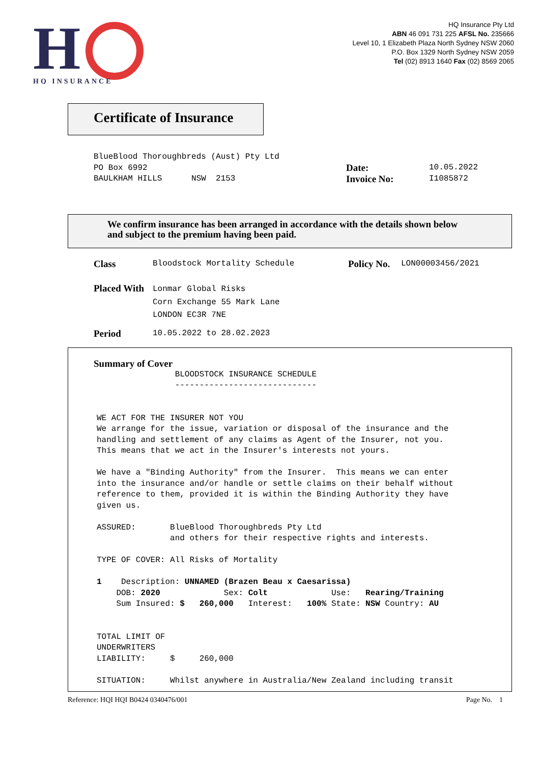H
HQ INSURANCE
HQ Insurance Pty Ltd
ABN 46 091 731 225 AFSL No. 235666
Level 10, 1 Elizabeth Plaza North Sydney NSW 2060
P.O. Box 1329 North Sydney NSW 2059
Tel (02) 8913 1640 Fax (02) 8569 2065
Certificate of Insurance
BlueBlood Thoroughbreds (Aust) Pty Ltd PO Box 6992 BAULKHAM HILLS NSW 2153
Date:
Invoice No:
10.05.2022 I1085872
We confirm insurance has been arranged in accordance with the details shown below
and subject to the premium having been paid.
Class Bloodstock Mortality Schedule Policy No. LON00003456/2021
Placed With Lonmar Global Risks Corn Exchange 55 Mark Lane LONDON EC3R 7NE
Period 10.05.2022 to 28.02.2023
Summary of Cover
BLOODSTOCK INSURANCE SCHEDULE ----------------------------- WE ACT FOR THE INSURER NOT YOU We arrange for the issue, variation or disposal of the insurance and the handling and settlement of any claims as Agent of the Insurer, not you. This means that we act in the Insurer's interests not yours. We have a "Binding Authority" from the Insurer. This means we can enter into the insurance and/or handle or settle claims on their behalf without reference to them, provided it is within the Binding Authority they have given us. ASSURED: BlueBlood Thoroughbreds Pty Ltd and others for their respective rights and interests. TYPE OF COVER: All Risks of Mortality 1 Description: UNNAMED (Brazen Beau x Caesarissa) DOB: 2020 Sex: Colt Use: Rearing/Training Sum Insured: $ 260,000 Interest: 100% State: NSW Country: AU TOTAL LIMIT OF UNDERWRITERS LIABILITY: $ 260,000 SITUATION: Whilst anywhere in Australia/New Zealand including transit
Reference: HQI HQI B0424 0340476/001 Page No. 1